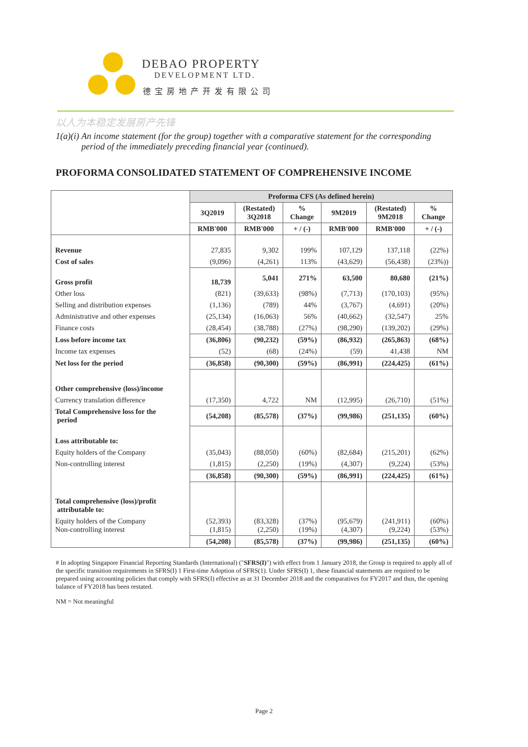DEBAO PROPERTY
DEVELOPMENT LTD.
德宝房地产开发有限公司
以人为本稳定发展房产先锋
1(a)(i) An income statement (for the group) together with a comparative statement for the corresponding period of the immediately preceding financial year (continued).
PROFORMA CONSOLIDATED STATEMENT OF COMPREHENSIVE INCOME
| | Proforma CFS (As defined herein) | | | | | |
| --- | --- | --- | --- | --- | --- | --- |
| | 3Q2019 | (Restated) 3Q2018 | % Change | 9M2019 | (Restated) 9M2018 | % Change |
| | RMB'000 | RMB'000 | + / (-) | RMB'000 | RMB'000 | + / (-) |
| Revenue | 27,835 | 9,302 | 199% | 107,129 | 137,118 | (22%) |
| Cost of sales | (9,096) | (4,261) | 113% | (43,629) | (56,438) | (23%)) |
| Gross profit | 18,739 | 5,041 | 271% | 63,500 | 80,680 | (21%) |
| Other loss | (821) | (39,633) | (98%) | (7,713) | (170,103) | (95%) |
| Selling and distribution expenses | (1,136) | (789) | 44% | (3,767) | (4,691) | (20%) |
| Administrative and other expenses | (25,134) | (16,063) | 56% | (40,662) | (32,547) | 25% |
| Finance costs | (28,454) | (38,788) | (27%) | (98,290) | (139,202) | (29%) |
| Loss before income tax | (36,806) | (90,232) | (59%) | (86,932) | (265,863) | (68%) |
| Income tax expenses | (52) | (68) | (24%) | (59) | 41,438 | NM |
| Net loss for the period | (36,858) | (90,300) | (59%) | (86,991) | (224,425) | (61%) |
| Other comprehensive (loss)/income | | | | | | |
| Currency translation difference | (17,350) | 4,722 | NM | (12,995) | (26,710) | (51%) |
| Total Comprehensive loss for the period | (54,208) | (85,578) | (37%) | (99,986) | (251,135) | (60%) |
| Loss attributable to: | | | | | | |
| Equity holders of the Company | (35,043) | (88,050) | (60%) | (82,684) | (215,201) | (62%) |
| Non-controlling interest | (1,815) | (2,250) | (19%) | (4,307) | (9,224) | (53%) |
| | (36,858) | (90,300) | (59%) | (86,991) | (224,425) | (61%) |
| Total comprehensive (loss)/profit attributable to: | | | | | | |
| Equity holders of the Company Non-controlling interest | (52,393) (1,815) | (83,328) (2,250) | (37%) (19%) | (95,679) (4,307) | (241,911) (9,224) | (60%) (53%) |
| | (54,208) | (85,578) | (37%) | (99,986) | (251,135) | (60%) |
# In adopting Singapore Financial Reporting Standards (International) ("SFRS(I)") with effect from 1 January 2018, the Group is required to apply all of the specific transition requirements in SFRS(I) 1 First-time Adoption of SFRS(1). Under SFRS(I) 1, these financial statements are required to be prepared using accounting policies that comply with SFRS(I) effective as at 31 December 2018 and the comparatives for FY2017 and thus, the opening balance of FY2018 has been restated.
NM = Not meaningful
Page 2